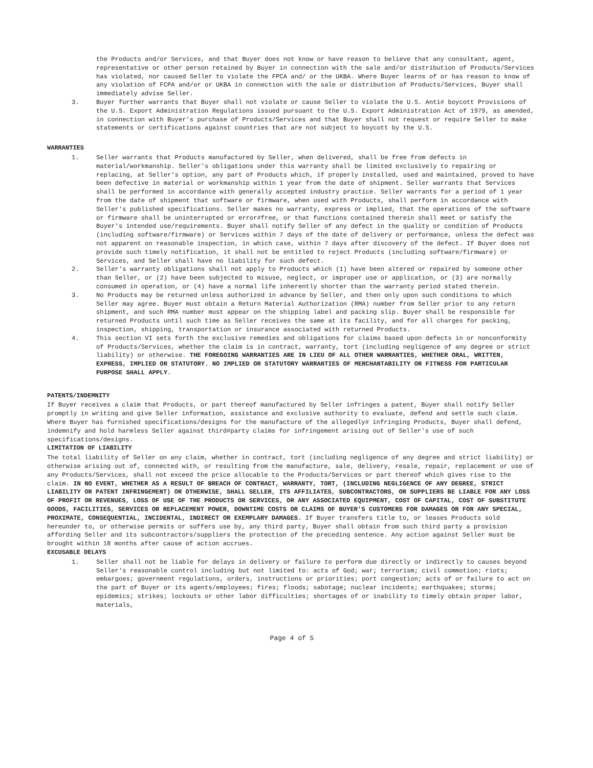the Products and/or Services, and that Buyer does not know or have reason to believe that any consultant, agent, representative or other person retained by Buyer in connection with the sale and/or distribution of Products/Services has violated, nor caused Seller to violate the FPCA and/ or the UKBA. Where Buyer learns of or has reason to know of any violation of FCPA and/or or UKBA in connection with the sale or distribution of Products/Services, Buyer shall immediately advise Seller.
3. Buyer further warrants that Buyer shall not violate or cause Seller to violate the U.S. Anti# boycott Provisions of the U.S. Export Administration Regulations issued pursuant to the U.S. Export Administration Act of 1979, as amended, in connection with Buyer's purchase of Products/Services and that Buyer shall not request or require Seller to make statements or certifications against countries that are not subject to boycott by the U.S.
WARRANTIES
1. Seller warrants that Products manufactured by Seller, when delivered, shall be free from defects in material/workmanship. Seller's obligations under this warranty shall be limited exclusively to repairing or replacing, at Seller's option, any part of Products which, if properly installed, used and maintained, proved to have been defective in material or workmanship within 1 year from the date of shipment. Seller warrants that Services shall be performed in accordance with generally accepted industry practice. Seller warrants for a period of 1 year from the date of shipment that software or firmware, when used with Products, shall perform in accordance with Seller's published specifications. Seller makes no warranty, express or implied, that the operations of the software or firmware shall be uninterrupted or error#free, or that functions contained therein shall meet or satisfy the Buyer's intended use/requirements. Buyer shall notify Seller of any defect in the quality or condition of Products (including software/firmware) or Services within 7 days of the date of delivery or performance, unless the defect was not apparent on reasonable inspection, in which case, within 7 days after discovery of the defect. If Buyer does not provide such timely notification, it shall not be entitled to reject Products (including software/firmware) or Services, and Seller shall have no liability for such defect.
2. Seller's warranty obligations shall not apply to Products which (1) have been altered or repaired by someone other than Seller, or (2) have been subjected to misuse, neglect, or improper use or application, or (3) are normally consumed in operation, or (4) have a normal life inherently shorter than the warranty period stated therein.
3. No Products may be returned unless authorized in advance by Seller, and then only upon such conditions to which Seller may agree. Buyer must obtain a Return Material Authorization (RMA) number from Seller prior to any return shipment, and such RMA number must appear on the shipping label and packing slip. Buyer shall be responsible for returned Products until such time as Seller receives the same at its facility, and for all charges for packing, inspection, shipping, transportation or insurance associated with returned Products.
4. This section VI sets forth the exclusive remedies and obligations for claims based upon defects in or nonconformity of Products/Services, whether the claim is in contract, warranty, tort (including negligence of any degree or strict liability) or otherwise. THE FOREGOING WARRANTIES ARE IN LIEU OF ALL OTHER WARRANTIES, WHETHER ORAL, WRITTEN, EXPRESS, IMPLIED OR STATUTORY. NO IMPLIED OR STATUTORY WARRANTIES OF MERCHANTABILITY OR FITNESS FOR PARTICULAR PURPOSE SHALL APPLY.
PATENTS/INDEMNITY
If Buyer receives a claim that Products, or part thereof manufactured by Seller infringes a patent, Buyer shall notify Seller promptly in writing and give Seller information, assistance and exclusive authority to evaluate, defend and settle such claim. Where Buyer has furnished specifications/designs for the manufacture of the allegedly# infringing Products, Buyer shall defend, indemnify and hold harmless Seller against third#party claims for infringement arising out of Seller's use of such specifications/designs.
LIMITATION OF LIABILITY
The total liability of Seller on any claim, whether in contract, tort (including negligence of any degree and strict liability) or otherwise arising out of, connected with, or resulting from the manufacture, sale, delivery, resale, repair, replacement or use of any Products/Services, shall not exceed the price allocable to the Products/Services or part thereof which gives rise to the claim. IN NO EVENT, WHETHER AS A RESULT OF BREACH OF CONTRACT, WARRANTY, TORT, (INCLUDING NEGLIGENCE OF ANY DEGREE, STRICT LIABILITY OR PATENT INFRINGEMENT) OR OTHERWISE, SHALL SELLER, ITS AFFILIATES, SUBCONTRACTORS, OR SUPPLIERS BE LIABLE FOR ANY LOSS OF PROFIT OR REVENUES, LOSS OF USE OF THE PRODUCTS OR SERVICES, OR ANY ASSOCIATED EQUIPMENT, COST OF CAPITAL, COST OF SUBSTITUTE GOODS, FACILITIES, SERVICES OR REPLACEMENT POWER, DOWNTIME COSTS OR CLAIMS OF BUYER'S CUSTOMERS FOR DAMAGES OR FOR ANY SPECIAL, PROXIMATE, CONSEQUENTIAL, INCIDENTAL, INDIRECT OR EXEMPLARY DAMAGES. If Buyer transfers title to, or leases Products sold hereunder to, or otherwise permits or suffers use by, any third party, Buyer shall obtain from such third party a provision affording Seller and its subcontractors/suppliers the protection of the preceding sentence. Any action against Seller must be brought within 18 months after cause of action accrues.
EXCUSABLE DELAYS
1. Seller shall not be liable for delays in delivery or failure to perform due directly or indirectly to causes beyond Seller's reasonable control including but not limited to: acts of God; war; terrorism; civil commotion; riots; embargoes; government regulations, orders, instructions or priorities; port congestion; acts of or failure to act on the part of Buyer or its agents/employees; fires; floods; sabotage; nuclear incidents; earthquakes; storms; epidemics; strikes; lockouts or other labor difficulties; shortages of or inability to timely obtain proper labor, materials,
Page 4 of 5